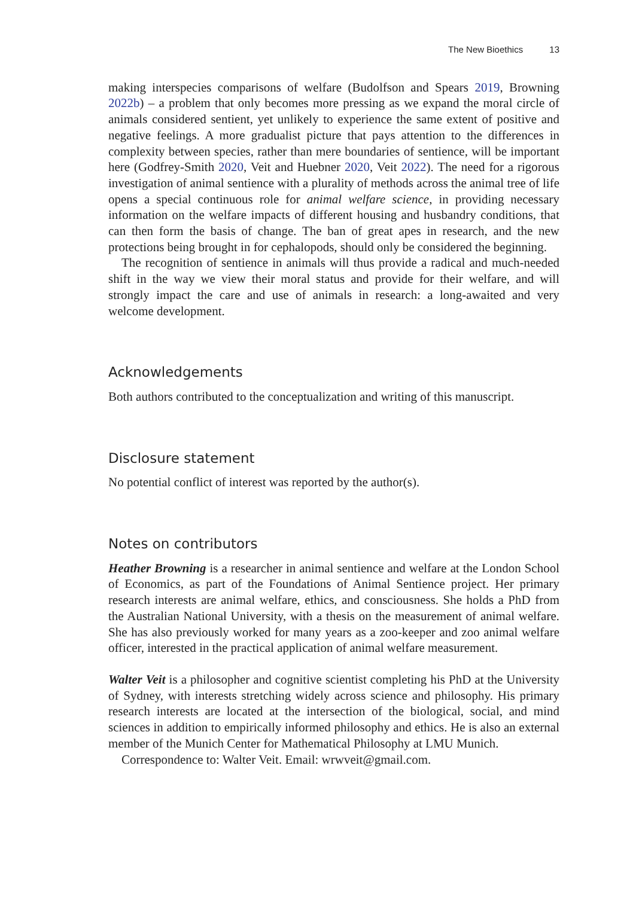The New Bioethics 13
making interspecies comparisons of welfare (Budolfson and Spears 2019, Browning 2022b) – a problem that only becomes more pressing as we expand the moral circle of animals considered sentient, yet unlikely to experience the same extent of positive and negative feelings. A more gradualist picture that pays attention to the differences in complexity between species, rather than mere boundaries of sentience, will be important here (Godfrey-Smith 2020, Veit and Huebner 2020, Veit 2022). The need for a rigorous investigation of animal sentience with a plurality of methods across the animal tree of life opens a special continuous role for animal welfare science, in providing necessary information on the welfare impacts of different housing and husbandry conditions, that can then form the basis of change. The ban of great apes in research, and the new protections being brought in for cephalopods, should only be considered the beginning.
The recognition of sentience in animals will thus provide a radical and much-needed shift in the way we view their moral status and provide for their welfare, and will strongly impact the care and use of animals in research: a long-awaited and very welcome development.
Acknowledgements
Both authors contributed to the conceptualization and writing of this manuscript.
Disclosure statement
No potential conflict of interest was reported by the author(s).
Notes on contributors
Heather Browning is a researcher in animal sentience and welfare at the London School of Economics, as part of the Foundations of Animal Sentience project. Her primary research interests are animal welfare, ethics, and consciousness. She holds a PhD from the Australian National University, with a thesis on the measurement of animal welfare. She has also previously worked for many years as a zoo-keeper and zoo animal welfare officer, interested in the practical application of animal welfare measurement.
Walter Veit is a philosopher and cognitive scientist completing his PhD at the University of Sydney, with interests stretching widely across science and philosophy. His primary research interests are located at the intersection of the biological, social, and mind sciences in addition to empirically informed philosophy and ethics. He is also an external member of the Munich Center for Mathematical Philosophy at LMU Munich.
Correspondence to: Walter Veit. Email: wrwveit@gmail.com.